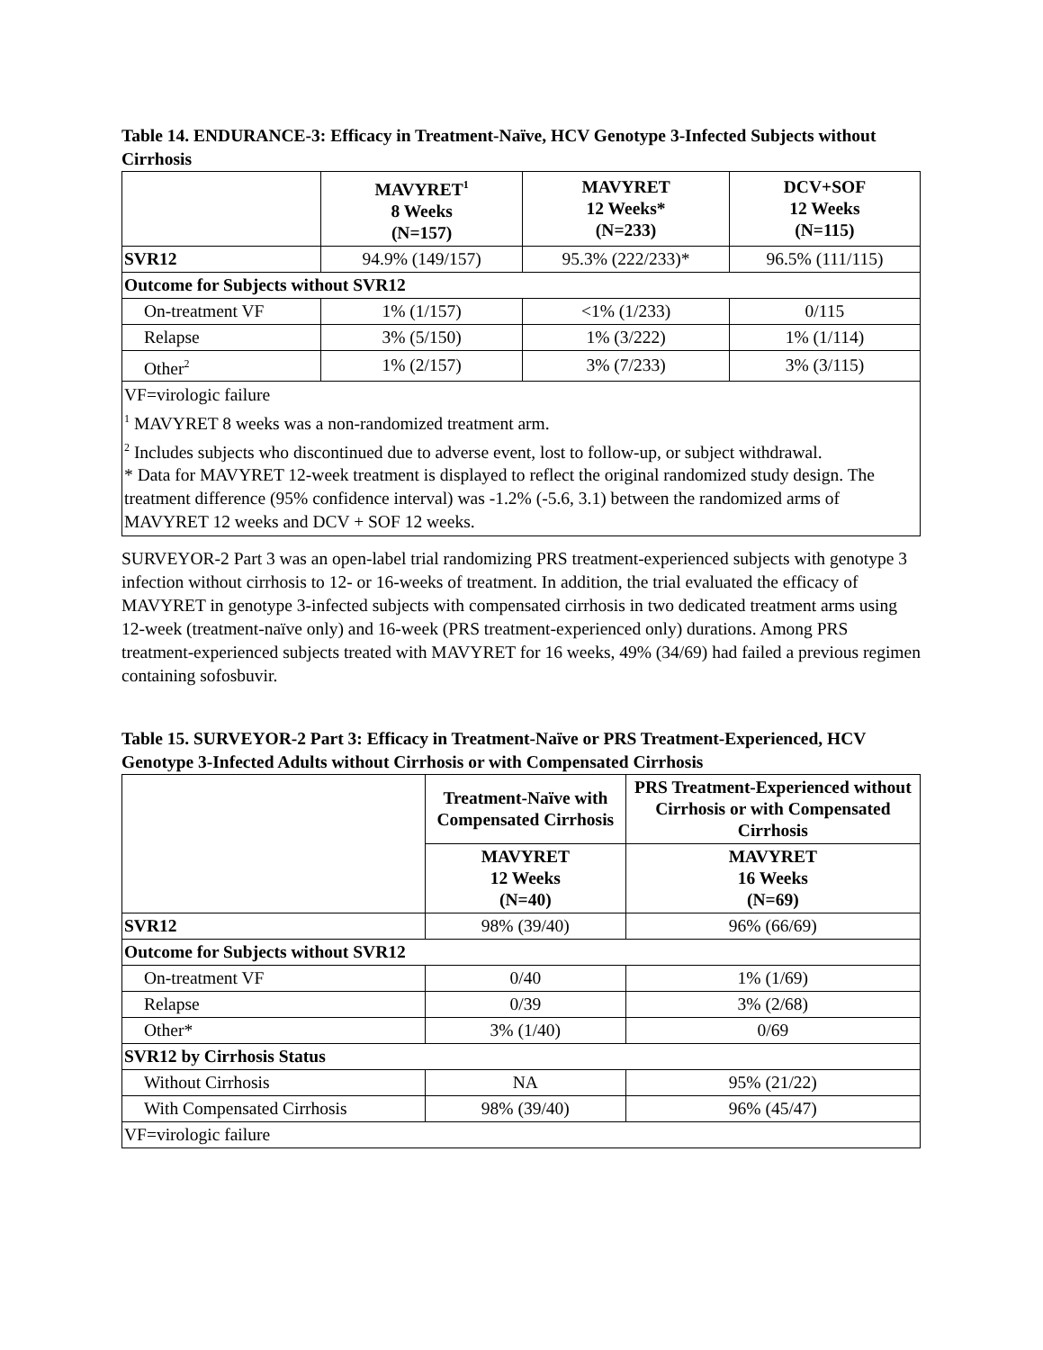Table 14. ENDURANCE-3: Efficacy in Treatment-Naïve, HCV Genotype 3-Infected Subjects without Cirrhosis
| | MAVYRET<sup>1</sup> 8 Weeks (N=157) | MAVYRET 12 Weeks* (N=233) | DCV+SOF 12 Weeks (N=115) |
| --- | --- | --- | --- |
| SVR12 | 94.9% (149/157) | 95.3% (222/233)* | 96.5% (111/115) |
| Outcome for Subjects without SVR12 | | | |
| On-treatment VF | 1% (1/157) | <1% (1/233) | 0/115 |
| Relapse | 3% (5/150) | 1% (3/222) | 1% (1/114) |
| Other<sup>2</sup> | 1% (2/157) | 3% (7/233) | 3% (3/115) |
| VF=virologic failure <sup>1</sup> MAVYRET 8 weeks was a non-randomized treatment arm. <sup>2</sup> Includes subjects who discontinued due to adverse event, lost to follow-up, or subject withdrawal. * Data for MAVYRET 12-week treatment is displayed to reflect the original randomized study design. The treatment difference (95% confidence interval) was -1.2% (-5.6, 3.1) between the randomized arms of MAVYRET 12 weeks and DCV + SOF 12 weeks. | | | |
SURVEYOR-2 Part 3 was an open-label trial randomizing PRS treatment-experienced subjects with genotype 3 infection without cirrhosis to 12- or 16-weeks of treatment. In addition, the trial evaluated the efficacy of MAVYRET in genotype 3-infected subjects with compensated cirrhosis in two dedicated treatment arms using 12-week (treatment-naïve only) and 16-week (PRS treatment-experienced only) durations. Among PRS treatment-experienced subjects treated with MAVYRET for 16 weeks, 49% (34/69) had failed a previous regimen containing sofosbuvir.
Table 15. SURVEYOR-2 Part 3: Efficacy in Treatment-Naïve or PRS Treatment-Experienced, HCV Genotype 3-Infected Adults without Cirrhosis or with Compensated Cirrhosis
| | Treatment-Naïve with Compensated Cirrhosis | PRS Treatment-Experienced without Cirrhosis or with Compensated Cirrhosis |
| --- | --- | --- |
| | MAVYRET 12 Weeks (N=40) | MAVYRET 16 Weeks (N=69) |
| SVR12 | 98% (39/40) | 96% (66/69) |
| Outcome for Subjects without SVR12 | | |
| On-treatment VF | 0/40 | 1% (1/69) |
| Relapse | 0/39 | 3% (2/68) |
| Other* | 3% (1/40) | 0/69 |
| SVR12 by Cirrhosis Status | | |
| Without Cirrhosis | NA | 95% (21/22) |
| With Compensated Cirrhosis | 98% (39/40) | 96% (45/47) |
| VF=virologic failure | | |